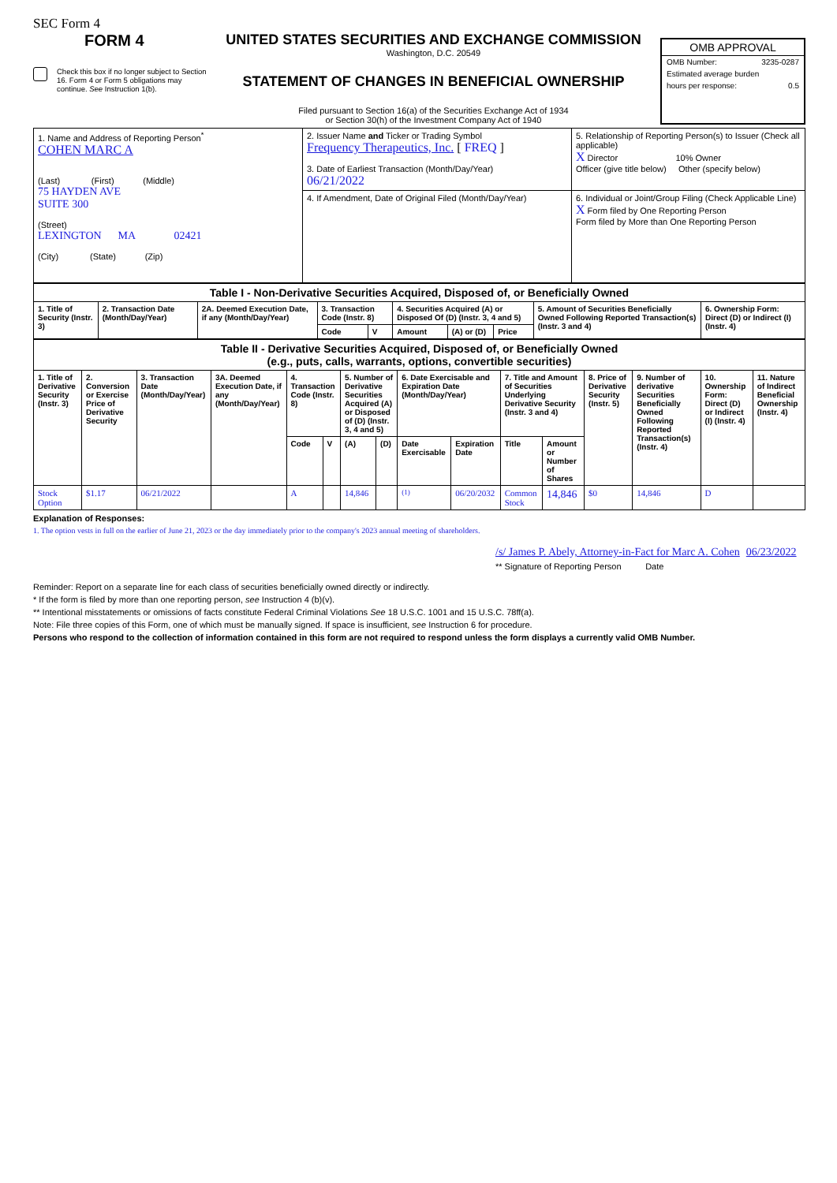SEC Form 4
FORM 4
Check this box if no longer subject to Section 16. Form 4 or Form 5 obligations may continue. See Instruction 1(b).
UNITED STATES SECURITIES AND EXCHANGE COMMISSION
Washington, D.C. 20549
STATEMENT OF CHANGES IN BENEFICIAL OWNERSHIP
Filed pursuant to Section 16(a) of the Securities Exchange Act of 1934
or Section 30(h) of the Investment Company Act of 1940
OMB APPROVAL
OMB Number: 3235-0287
Estimated average burden
hours per response: 0.5
| 1. Name and Address of Reporting Person<sup>*</sup> COHEN MARC A (Last) (First) (Middle) 75 HAYDEN AVE SUITE 300 (Street) LEXINGTON MA 02421 (City) (State) (Zip) | 2. Issuer Name and Ticker or Trading Symbol Frequency Therapeutics, Inc. [ FREQ ] 3. Date of Earliest Transaction (Month/Day/Year) 06/21/2022 | 5. Relationship of Reporting Person(s) to Issuer (Check all applicable) X Director 10% Owner Officer (give title below) Other (specify below) |
| | 4. If Amendment, Date of Original Filed (Month/Day/Year) | 6. Individual or Joint/Group Filing (Check Applicable Line) X Form filed by One Reporting Person Form filed by More than One Reporting Person |
| Table I - Non-Derivative Securities Acquired, Disposed of, or Beneficially Owned | | | | | | | | | |
| 1. Title of Security (Instr. 3) | 2. Transaction Date (Month/Day/Year) | 2A. Deemed Execution Date, if any (Month/Day/Year) | 3. Transaction Code (Instr. 8) | | 4. Securities Acquired (A) or Disposed Of (D) (Instr. 3, 4 and 5) | | | 5. Amount of Securities Beneficially Owned Following Reported Transaction(s) (Instr. 3 and 4) | 6. Ownership Form: Direct (D) or Indirect (I) (Instr. 4) |
| | | | Code | V | Amount | (A) or (D) | Price | | |
| Table II - Derivative Securities Acquired, Disposed of, or Beneficially Owned (e.g., puts, calls, warrants, options, convertible securities) | | | | | | | | | | | | | | | |
| 1. Title of Derivative Security (Instr. 3) | 2. Conversion or Exercise Price of Derivative Security | 3. Transaction Date (Month/Day/Year) | 3A. Deemed Execution Date, if any (Month/Day/Year) | 4. Transaction Code (Instr. 8) | | 5. Number of Derivative Securities Acquired (A) or Disposed of (D) (Instr. 3, 4 and 5) | | 6. Date Exercisable and Expiration Date (Month/Day/Year) | | 7. Title and Amount of Securities Underlying Derivative Security (Instr. 3 and 4) | | 8. Price of Derivative Security (Instr. 5) | 9. Number of derivative Securities Beneficially Owned Following Reported Transaction(s) (Instr. 4) | 10. Ownership Form: Direct (D) or Indirect (I) (Instr. 4) | 11. Nature of Indirect Beneficial Ownership (Instr. 4) |
| | | | | Code | V | (A) | (D) | Date Exercisable | Expiration Date | Title | Amount or Number of Shares | | | | |
| Stock Option | $1.17 | 06/21/2022 | | A | | 14,846 | | <sup>(1)</sup> | 06/20/2032 | Common Stock | 14,846 | $0 | 14,846 | D | |
Explanation of Responses:
1. The option vests in full on the earlier of June 21, 2023 or the day immediately prior to the company's 2023 annual meeting of shareholders.
/s/ James P. Abely, Attorney-in-Fact for Marc A. Cohen 06/23/2022
** Signature of Reporting Person Date
Reminder: Report on a separate line for each class of securities beneficially owned directly or indirectly.
* If the form is filed by more than one reporting person, see Instruction 4 (b)(v).
** Intentional misstatements or omissions of facts constitute Federal Criminal Violations See 18 U.S.C. 1001 and 15 U.S.C. 78ff(a).
Note: File three copies of this Form, one of which must be manually signed. If space is insufficient, see Instruction 6 for procedure.
Persons who respond to the collection of information contained in this form are not required to respond unless the form displays a currently valid OMB Number.